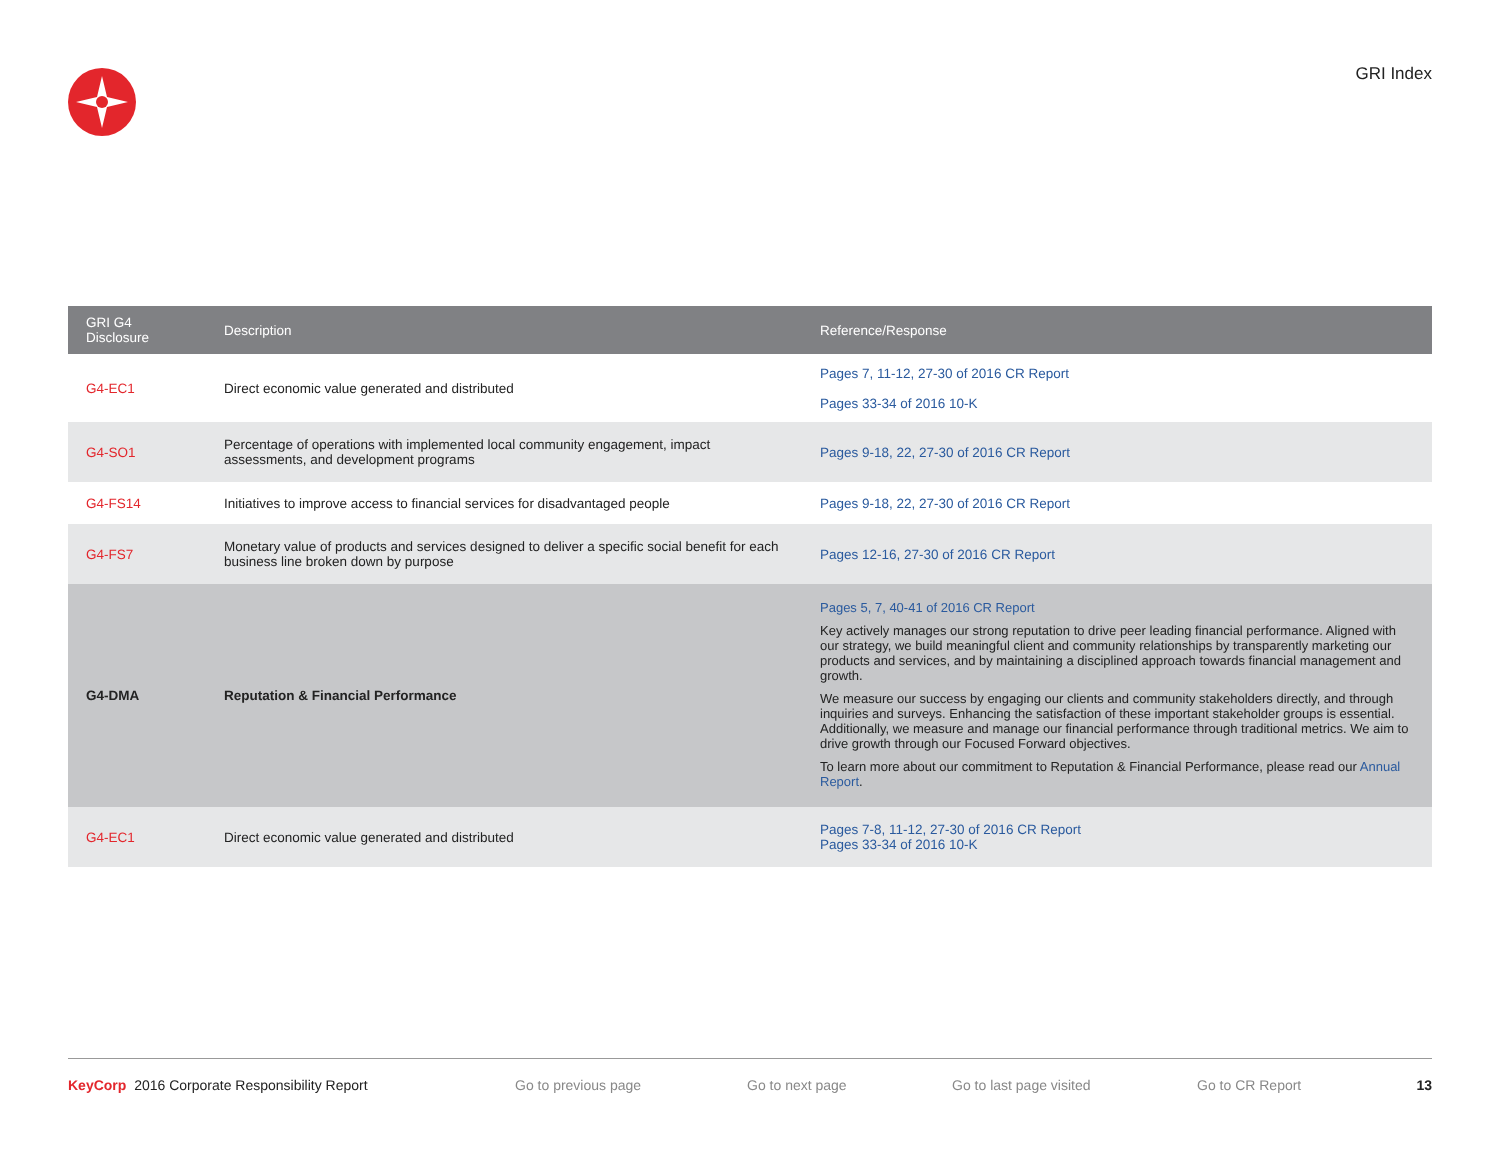GRI Index
| GRI G4 Disclosure | Description | Reference/Response |
| --- | --- | --- |
| G4-EC1 | Direct economic value generated and distributed | Pages 7, 11-12, 27-30 of 2016 CR Report Pages 33-34 of 2016 10-K |
| G4-SO1 | Percentage of operations with implemented local community engagement, impact assessments, and development programs | Pages 9-18, 22, 27-30 of 2016 CR Report |
| G4-FS14 | Initiatives to improve access to financial services for disadvantaged people | Pages 9-18, 22, 27-30 of 2016 CR Report |
| G4-FS7 | Monetary value of products and services designed to deliver a specific social benefit for each business line broken down by purpose | Pages 12-16, 27-30 of 2016 CR Report |
| G4-DMA | Reputation & Financial Performance | Pages 5, 7, 40-41 of 2016 CR Report Key actively manages our strong reputation to drive peer leading financial performance. Aligned with our strategy, we build meaningful client and community relationships by transparently marketing our products and services, and by maintaining a disciplined approach towards financial management and growth. We measure our success by engaging our clients and community stakeholders directly, and through inquiries and surveys. Enhancing the satisfaction of these important stakeholder groups is essential. Additionally, we measure and manage our financial performance through traditional metrics. We aim to drive growth through our Focused Forward objectives. To learn more about our commitment to Reputation & Financial Performance, please read our Annual Report . |
| G4-EC1 | Direct economic value generated and distributed | Pages 7-8, 11-12, 27-30 of 2016 CR Report Pages 33-34 of 2016 10-K |
KeyCorp 2016 Corporate Responsibility Report Go to previous page Go to next page Go to last page visited Go to CR Report 13